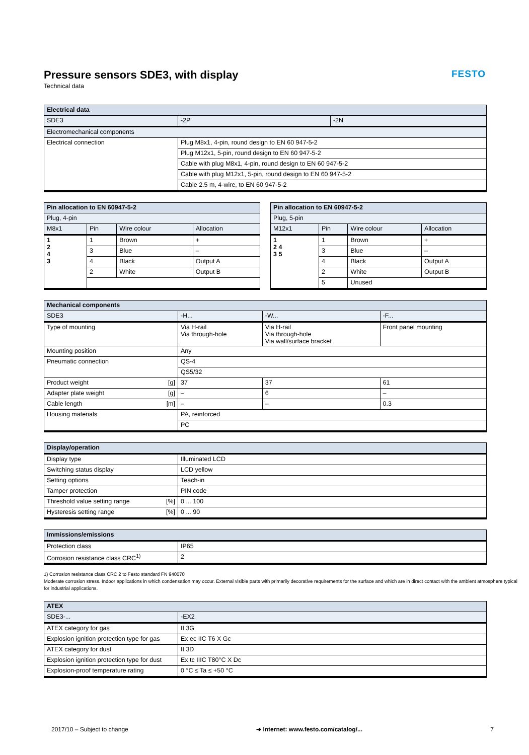FESTO
Pressure sensors SDE3, with display
Technical data
| Electrical data | | |
| --- | --- | --- |
| SDE3 | -2P | -2N |
| Electromechanical components | | |
| Electrical connection | Plug M8x1, 4-pin, round design to EN 60 947-5-2 | |
| | Plug M12x1, 5-pin, round design to EN 60 947-5-2 | |
| | Cable with plug M8x1, 4-pin, round design to EN 60 947-5-2 | |
| | Cable with plug M12x1, 5-pin, round design to EN 60 947-5-2 | |
| | Cable 2.5 m, 4-wire, to EN 60 947-5-2 | |
| Pin allocation to EN 60947-5-2 | | | |
| --- | --- | --- | --- |
| Plug, 4-pin | | | |
| M8x1 | Pin | Wire colour | Allocation |
| 1 2 4 3 | 1 | Brown | + |
| | 3 | Blue | – |
| | 4 | Black | Output A |
| | 2 | White | Output B |
| Pin allocation to EN 60947-5-2 | | | |
| --- | --- | --- | --- |
| Plug, 5-pin | | | |
| M12x1 | Pin | Wire colour | Allocation |
| 1 2 4 3 5 | 1 | Brown | + |
| | 3 | Blue | – |
| | 4 | Black | Output A |
| | 2 | White | Output B |
| | 5 | Unused | |
| Mechanical components | | | |
| --- | --- | --- | --- |
| SDE3 | -H... | -W... | -F... |
| Type of mounting | Via H-rail Via through-hole | Via H-rail Via through-hole Via wall/surface bracket | Front panel mounting |
| Mounting position | Any | | |
| Pneumatic connection | QS-4 | | |
| | QS5/32 | | |
| Product weight [g] | 37 | 37 | 61 |
| Adapter plate weight [g] | – | 6 | – |
| Cable length [m] | – | – | 0.3 |
| Housing materials | PA, reinforced | | |
| | PC | | |
| Display/operation | |
| --- | --- |
| Display type | Illuminated LCD |
| Switching status display | LCD yellow |
| Setting options | Teach-in |
| Tamper protection | PIN code |
| Threshold value setting range [%] | 0 ... 100 |
| Hysteresis setting range [%] | 0 ... 90 |
| Immissions/emissions | |
| --- | --- |
| Protection class | IP65 |
| Corrosion resistance class CRC<sup>1)</sup> | 2 |
1) Corrosion resistance class CRC 2 to Festo standard FN 940070
Moderate corrosion stress. Indoor applications in which condensation may occur. External visible parts with primarily decorative requirements for the surface and which are in direct contact with the ambient atmosphere typical for industrial applications.
| ATEX | |
| --- | --- |
| SDE3-... | -EX2 |
| ATEX category for gas | II 3G |
| Explosion ignition protection type for gas | Ex ec IIC T6 X Gc |
| ATEX category for dust | II 3D |
| Explosion ignition protection type for dust | Ex tc IIIC T80°C X Dc |
| Explosion-proof temperature rating | 0 °C ≤ Ta ≤ +50 °C |
2017/10 – Subject to change ➔ Internet: www.festo.com/catalog/... 7